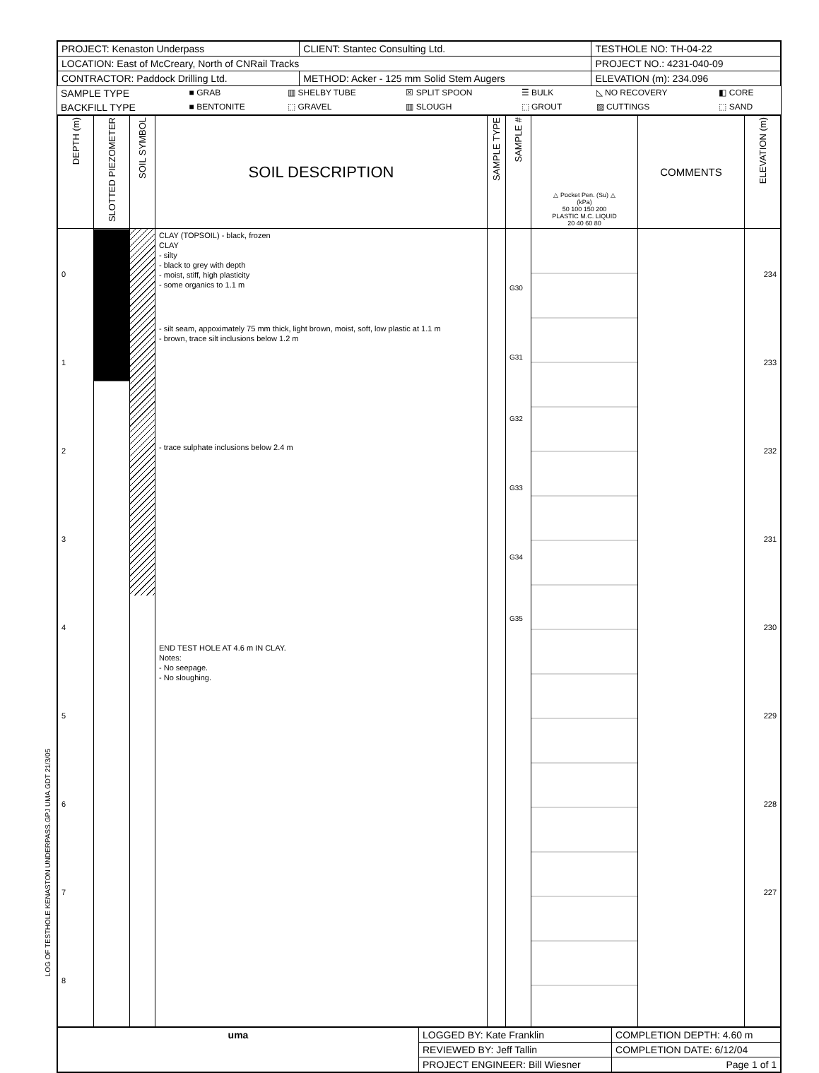LOG OF TESTHOLE KENASTON UNDERPASS.GPJ UMA.GDT 21/3/05
| PROJECT: Kenaston Underpass | CLIENT: Stantec Consulting Ltd. | TESTHOLE NO: TH-04-22 |
| LOCATION: East of McCreary, North of CNRail Tracks | | PROJECT NO.: 4231-040-09 |
| CONTRACTOR: Paddock Drilling Ltd. | METHOD: Acker - 125 mm Solid Stem Augers | ELEVATION (m): 234.096 |
| SAMPLE TYPE | ■ GRAB | ▥ SHELBY TUBE | ☒ SPLIT SPOON | ☰ BULK | ◺ NO RECOVERY | ◧ CORE |
| BACKFILL TYPE | ■ BENTONITE | ⬚ GRAVEL | ▥ SLOUGH | ⬚ GROUT | ▨ CUTTINGS | ⬚ SAND |
| DEPTH (m) | SLOTTED PIEZOMETER | SOIL SYMBOL | SOIL DESCRIPTION | SAMPLE TYPE | SAMPLE # | △ Pocket Pen. (Su) △ (kPa) 50 100 150 200 PLASTIC M.C. LIQUID 20 40 60 80 | COMMENTS | ELEVATION (m) |
| --- | --- | --- | --- | --- | --- | --- | --- | --- |
| 0 1 2 3 4 5 6 7 8 | | | CLAY (TOPSOIL) - black, frozen CLAY - silty - black to grey with depth - moist, stiff, high plasticity - some organics to 1.1 m - silt seam, appoximately 75 mm thick, light brown, moist, soft, low plastic at 1.1 m - brown, trace silt inclusions below 1.2 m - trace sulphate inclusions below 2.4 m END TEST HOLE AT 4.6 m IN CLAY. Notes: - No seepage. - No sloughing. | | G30 G31 G32 G33 G34 G35 | | | 234 233 232 231 230 229 228 227 |
| uma | LOGGED BY: Kate Franklin | COMPLETION DEPTH: 4.60 m |
| | REVIEWED BY: Jeff Tallin | COMPLETION DATE: 6/12/04 |
| | PROJECT ENGINEER: Bill Wiesner | Page 1 of 1 |